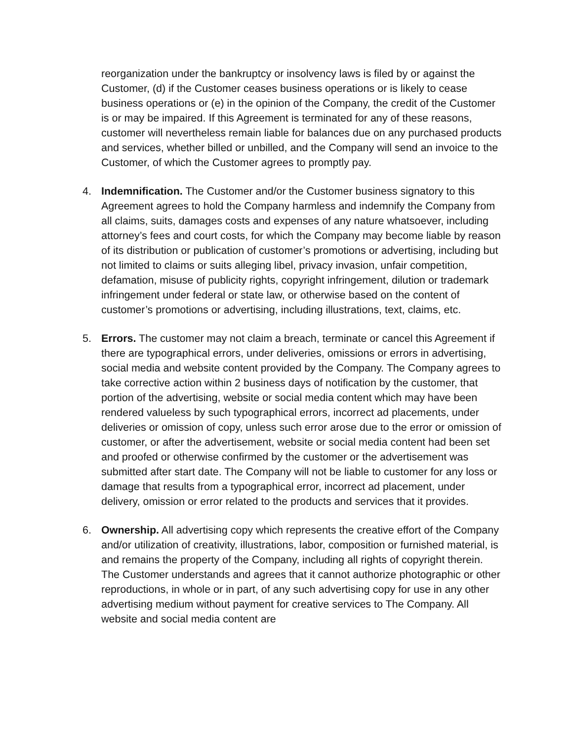reorganization under the bankruptcy or insolvency laws is filed by or against the Customer, (d) if the Customer ceases business operations or is likely to cease business operations or (e) in the opinion of the Company, the credit of the Customer is or may be impaired. If this Agreement is terminated for any of these reasons, customer will nevertheless remain liable for balances due on any purchased products and services, whether billed or unbilled, and the Company will send an invoice to the Customer, of which the Customer agrees to promptly pay.
4. Indemnification. The Customer and/or the Customer business signatory to this Agreement agrees to hold the Company harmless and indemnify the Company from all claims, suits, damages costs and expenses of any nature whatsoever, including attorney’s fees and court costs, for which the Company may become liable by reason of its distribution or publication of customer’s promotions or advertising, including but not limited to claims or suits alleging libel, privacy invasion, unfair competition, defamation, misuse of publicity rights, copyright infringement, dilution or trademark infringement under federal or state law, or otherwise based on the content of customer’s promotions or advertising, including illustrations, text, claims, etc.
5. Errors. The customer may not claim a breach, terminate or cancel this Agreement if there are typographical errors, under deliveries, omissions or errors in advertising, social media and website content provided by the Company. The Company agrees to take corrective action within 2 business days of notification by the customer, that portion of the advertising, website or social media content which may have been rendered valueless by such typographical errors, incorrect ad placements, under deliveries or omission of copy, unless such error arose due to the error or omission of customer, or after the advertisement, website or social media content had been set and proofed or otherwise confirmed by the customer or the advertisement was submitted after start date. The Company will not be liable to customer for any loss or damage that results from a typographical error, incorrect ad placement, under delivery, omission or error related to the products and services that it provides.
6. Ownership. All advertising copy which represents the creative effort of the Company and/or utilization of creativity, illustrations, labor, composition or furnished material, is and remains the property of the Company, including all rights of copyright therein. The Customer understands and agrees that it cannot authorize photographic or other reproductions, in whole or in part, of any such advertising copy for use in any other advertising medium without payment for creative services to The Company. All website and social media content are